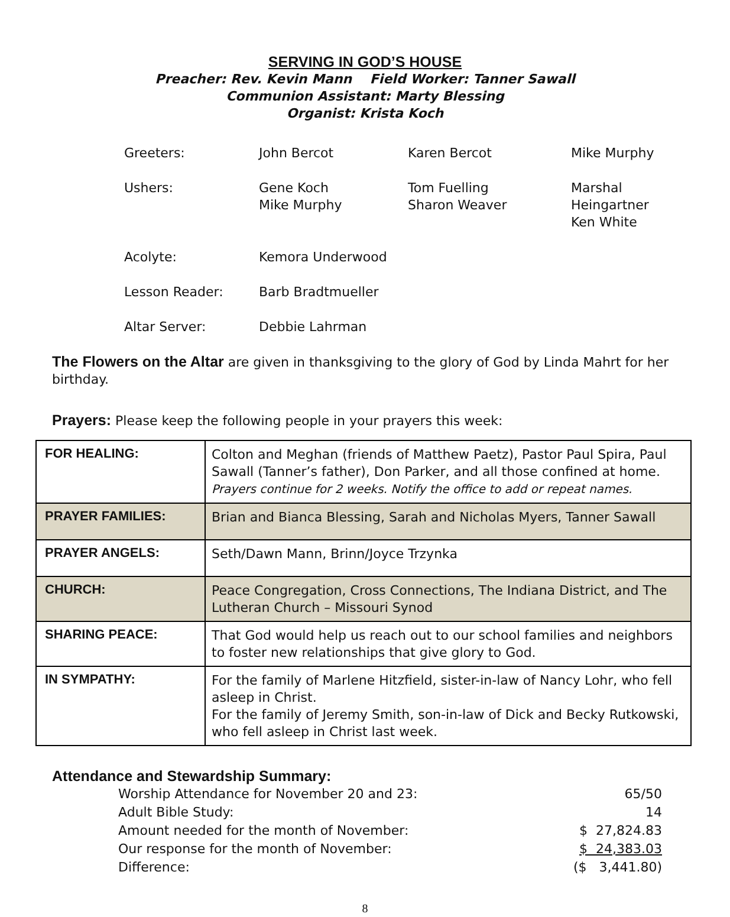SERVING IN GOD’S HOUSE
Preacher: Rev. Kevin Mann Field Worker: Tanner Sawall
Communion Assistant: Marty Blessing
Organist: Krista Koch
| Greeters: | John Bercot | Karen Bercot | Mike Murphy |
| Ushers: | Gene Koch Mike Murphy | Tom Fuelling Sharon Weaver | Marshal Heingartner Ken White |
| Acolyte: | Kemora Underwood | | |
| Lesson Reader: | Barb Bradtmueller | | |
| Altar Server: | Debbie Lahrman | | |
The Flowers on the Altar are given in thanksgiving to the glory of God by Linda Mahrt for her birthday.
Prayers: Please keep the following people in your prayers this week:
| FOR HEALING: | Colton and Meghan (friends of Matthew Paetz), Pastor Paul Spira, Paul Sawall (Tanner’s father), Don Parker, and all those confined at home. Prayers continue for 2 weeks. Notify the office to add or repeat names. |
| PRAYER FAMILIES: | Brian and Bianca Blessing, Sarah and Nicholas Myers, Tanner Sawall |
| PRAYER ANGELS: | Seth/Dawn Mann, Brinn/Joyce Trzynka |
| CHURCH: | Peace Congregation, Cross Connections, The Indiana District, and The Lutheran Church – Missouri Synod |
| SHARING PEACE: | That God would help us reach out to our school families and neighbors to foster new relationships that give glory to God. |
| IN SYMPATHY: | For the family of Marlene Hitzfield, sister-in-law of Nancy Lohr, who fell asleep in Christ. For the family of Jeremy Smith, son-in-law of Dick and Becky Rutkowski, who fell asleep in Christ last week. |
Attendance and Stewardship Summary:
| Worship Attendance for November 20 and 23: | 65/50 |
| Adult Bible Study: | 14 |
| Amount needed for the month of November: | $ 27,824.83 |
| Our response for the month of November: | $ 24,383.03 |
| Difference: | ($ 3,441.80) |
8